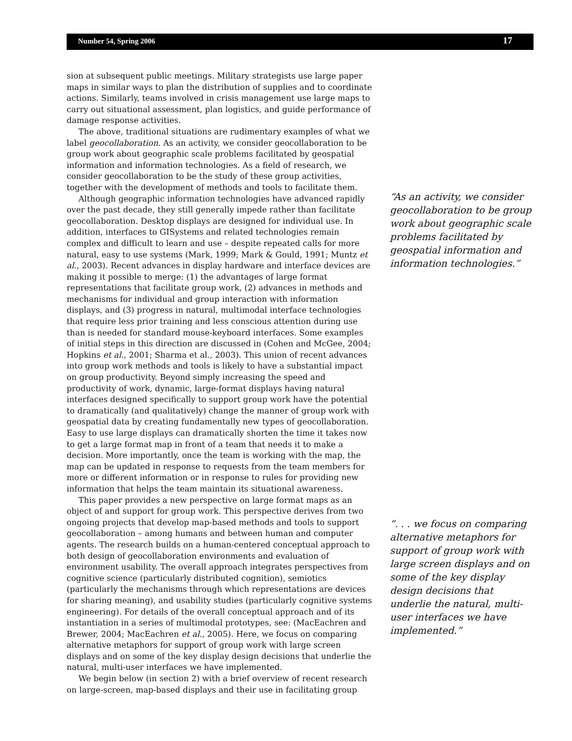Number 54, Spring 2006 17
sion at subsequent public meetings. Military strategists use large paper maps in similar ways to plan the distribution of supplies and to coordinate actions. Similarly, teams involved in crisis management use large maps to carry out situational assessment, plan logistics, and guide performance of damage response activities.
The above, traditional situations are rudimentary examples of what we label geocollaboration. As an activity, we consider geocollaboration to be group work about geographic scale problems facilitated by geospatial information and information technologies. As a field of research, we consider geocollaboration to be the study of these group activities, together with the development of methods and tools to facilitate them.
Although geographic information technologies have advanced rapidly over the past decade, they still generally impede rather than facilitate geocollaboration. Desktop displays are designed for individual use. In addition, interfaces to GISystems and related technologies remain complex and difficult to learn and use – despite repeated calls for more natural, easy to use systems (Mark, 1999; Mark & Gould, 1991; Muntz et al., 2003). Recent advances in display hardware and interface devices are making it possible to merge: (1) the advantages of large format representations that facilitate group work, (2) advances in methods and mechanisms for individual and group interaction with information displays, and (3) progress in natural, multimodal interface technologies that require less prior training and less conscious attention during use than is needed for standard mouse-keyboard interfaces. Some examples of initial steps in this direction are discussed in (Cohen and McGee, 2004; Hopkins et al., 2001; Sharma et al., 2003). This union of recent advances into group work methods and tools is likely to have a substantial impact on group productivity. Beyond simply increasing the speed and productivity of work, dynamic, large-format displays having natural interfaces designed specifically to support group work have the potential to dramatically (and qualitatively) change the manner of group work with geospatial data by creating fundamentally new types of geocollaboration. Easy to use large displays can dramatically shorten the time it takes now to get a large format map in front of a team that needs it to make a decision. More importantly, once the team is working with the map, the map can be updated in response to requests from the team members for more or different information or in response to rules for providing new information that helps the team maintain its situational awareness.
This paper provides a new perspective on large format maps as an object of and support for group work. This perspective derives from two ongoing projects that develop map-based methods and tools to support geocollaboration – among humans and between human and computer agents. The research builds on a human-centered conceptual approach to both design of geocollaboration environments and evaluation of environment usability. The overall approach integrates perspectives from cognitive science (particularly distributed cognition), semiotics (particularly the mechanisms through which representations are devices for sharing meaning), and usability studies (particularly cognitive systems engineering). For details of the overall conceptual approach and of its instantiation in a series of multimodal prototypes, see: (MacEachren and Brewer, 2004; MacEachren et al., 2005). Here, we focus on comparing alternative metaphors for support of group work with large screen displays and on some of the key display design decisions that underlie the natural, multi-user interfaces we have implemented.
We begin below (in section 2) with a brief overview of recent research on large-screen, map-based displays and their use in facilitating group
“As an activity, we consider geocollaboration to be group work about geographic scale problems facilitated by geospatial information and information technologies.”
“. . . we focus on comparing alternative metaphors for support of group work with large screen displays and on some of the key display design decisions that underlie the natural, multi-user interfaces we have implemented.”